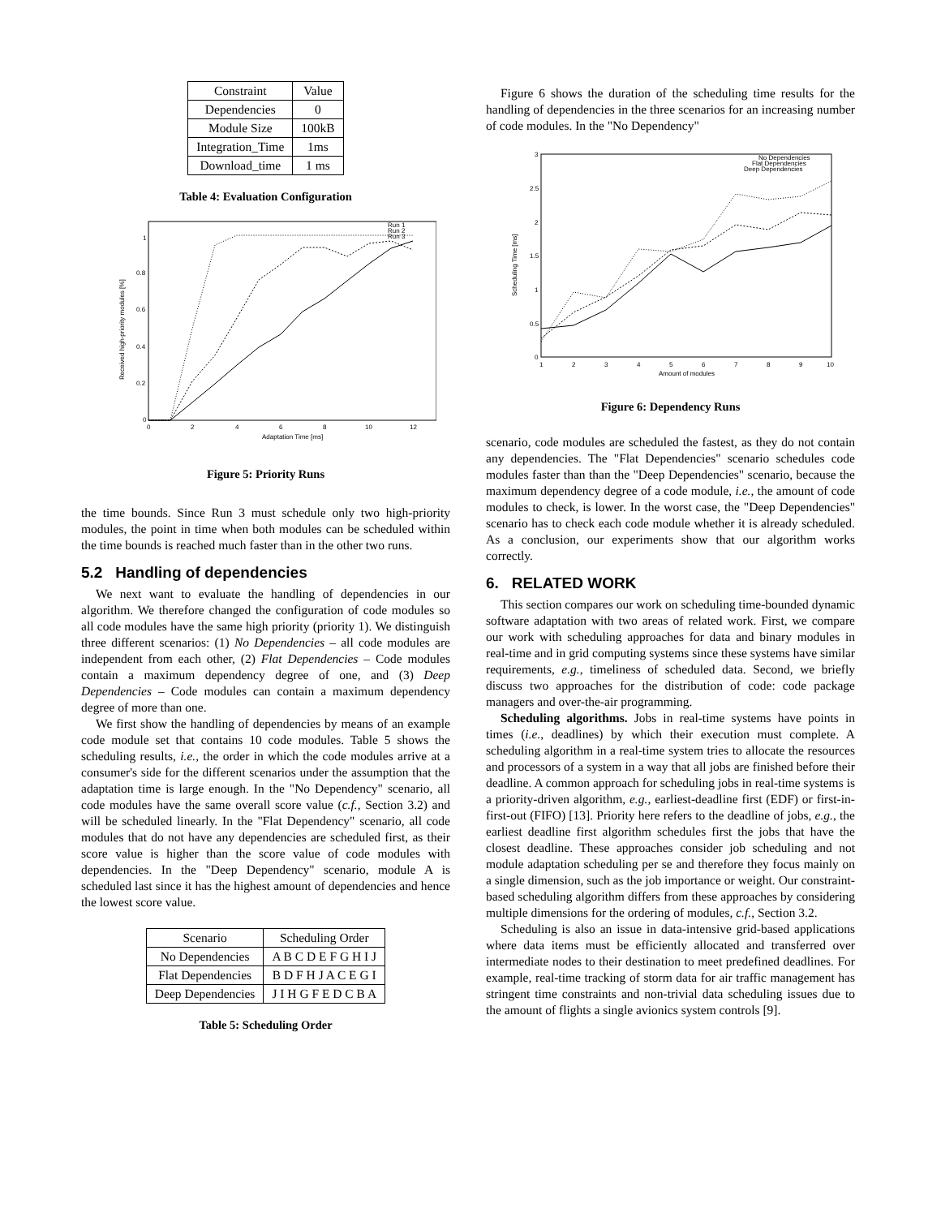| Constraint | Value |
| --- | --- |
| Dependencies | 0 |
| Module Size | 100kB |
| Integration_Time | 1ms |
| Download_time | 1 ms |
Table 4: Evaluation Configuration
1
0.8
0.6
0.4
0.2
0
0
2
4
6
8
10
12
Adaptation Time [ms]
Run 1
Run 2
Run 3
Received high-priority modules [%]
Figure 5: Priority Runs
the time bounds. Since Run 3 must schedule only two high-priority modules, the point in time when both modules can be scheduled within the time bounds is reached much faster than in the other two runs.
5.2 Handling of dependencies
We next want to evaluate the handling of dependencies in our algorithm. We therefore changed the configuration of code modules so all code modules have the same high priority (priority 1). We distinguish three different scenarios: (1) No Dependencies – all code modules are independent from each other, (2) Flat Dependencies – Code modules contain a maximum dependency degree of one, and (3) Deep Dependencies – Code modules can contain a maximum dependency degree of more than one.
We first show the handling of dependencies by means of an example code module set that contains 10 code modules. Table 5 shows the scheduling results, i.e., the order in which the code modules arrive at a consumer's side for the different scenarios under the assumption that the adaptation time is large enough. In the "No Dependency" scenario, all code modules have the same overall score value (c.f., Section 3.2) and will be scheduled linearly. In the "Flat Dependency" scenario, all code modules that do not have any dependencies are scheduled first, as their score value is higher than the score value of code modules with dependencies. In the "Deep Dependency" scenario, module A is scheduled last since it has the highest amount of dependencies and hence the lowest score value.
| Scenario | Scheduling Order |
| --- | --- |
| No Dependencies | A B C D E F G H I J |
| Flat Dependencies | B D F H J A C E G I |
| Deep Dependencies | J I H G F E D C B A |
Table 5: Scheduling Order
Figure 6 shows the duration of the scheduling time results for the handling of dependencies in the three scenarios for an increasing number of code modules. In the "No Dependency"
3
2.5
2
1.5
1
0.5
0
1
2
3
4
5
6
7
8
9
10
Amount of modules
No Dependencies
Flat Dependencies
Deep Dependencies
Scheduling Time [ms]
Figure 6: Dependency Runs
scenario, code modules are scheduled the fastest, as they do not contain any dependencies. The "Flat Dependencies" scenario schedules code modules faster than than the "Deep Dependencies" scenario, because the maximum dependency degree of a code module, i.e., the amount of code modules to check, is lower. In the worst case, the "Deep Dependencies" scenario has to check each code module whether it is already scheduled. As a conclusion, our experiments show that our algorithm works correctly.
6. RELATED WORK
This section compares our work on scheduling time-bounded dynamic software adaptation with two areas of related work. First, we compare our work with scheduling approaches for data and binary modules in real-time and in grid computing systems since these systems have similar requirements, e.g., timeliness of scheduled data. Second, we briefly discuss two approaches for the distribution of code: code package managers and over-the-air programming.
Scheduling algorithms. Jobs in real-time systems have points in times (i.e., deadlines) by which their execution must complete. A scheduling algorithm in a real-time system tries to allocate the resources and processors of a system in a way that all jobs are finished before their deadline. A common approach for scheduling jobs in real-time systems is a priority-driven algorithm, e.g., earliest-deadline first (EDF) or first-in-first-out (FIFO) [13]. Priority here refers to the deadline of jobs, e.g., the earliest deadline first algorithm schedules first the jobs that have the closest deadline. These approaches consider job scheduling and not module adaptation scheduling per se and therefore they focus mainly on a single dimension, such as the job importance or weight. Our constraint-based scheduling algorithm differs from these approaches by considering multiple dimensions for the ordering of modules, c.f., Section 3.2.
Scheduling is also an issue in data-intensive grid-based applications where data items must be efficiently allocated and transferred over intermediate nodes to their destination to meet predefined deadlines. For example, real-time tracking of storm data for air traffic management has stringent time constraints and non-trivial data scheduling issues due to the amount of flights a single avionics system controls [9].